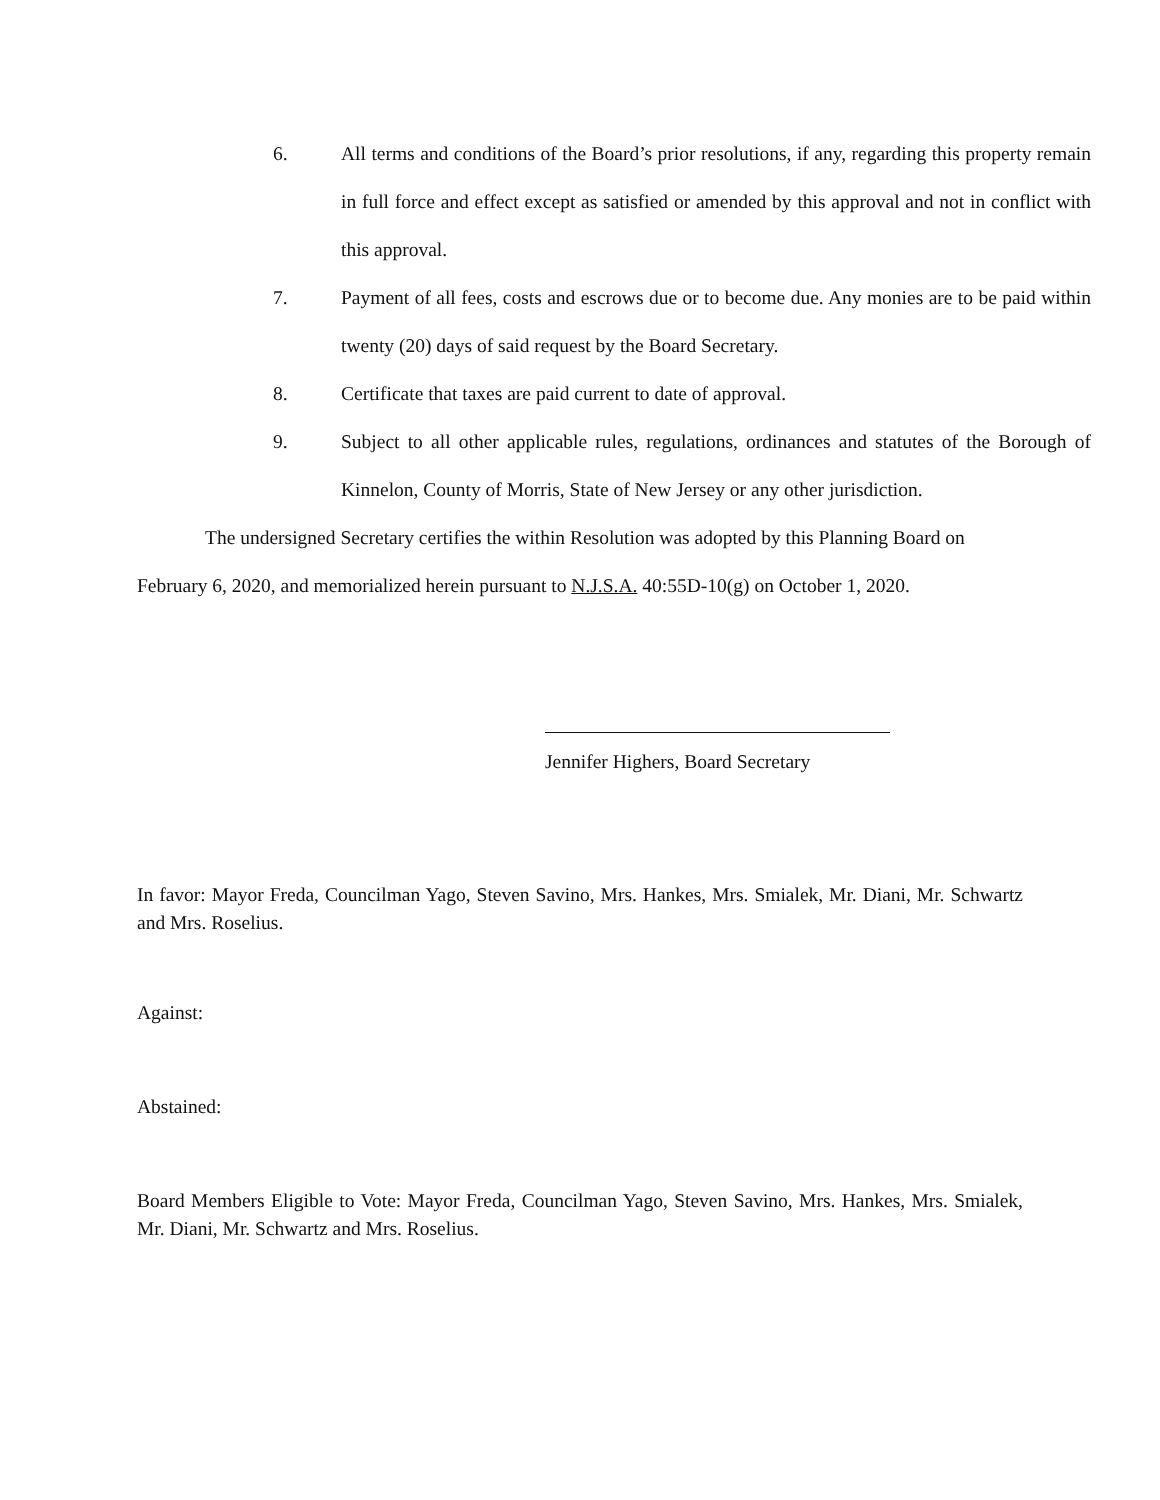6. All terms and conditions of the Board’s prior resolutions, if any, regarding this property remain in full force and effect except as satisfied or amended by this approval and not in conflict with this approval.
7. Payment of all fees, costs and escrows due or to become due. Any monies are to be paid within twenty (20) days of said request by the Board Secretary.
8. Certificate that taxes are paid current to date of approval.
9. Subject to all other applicable rules, regulations, ordinances and statutes of the Borough of Kinnelon, County of Morris, State of New Jersey or any other jurisdiction.
The undersigned Secretary certifies the within Resolution was adopted by this Planning Board on February 6, 2020, and memorialized herein pursuant to N.J.S.A. 40:55D-10(g) on October 1, 2020.
Jennifer Highers, Board Secretary
In favor: Mayor Freda, Councilman Yago, Steven Savino, Mrs. Hankes, Mrs. Smialek, Mr. Diani, Mr. Schwartz and Mrs. Roselius.
Against:
Abstained:
Board Members Eligible to Vote: Mayor Freda, Councilman Yago, Steven Savino, Mrs. Hankes, Mrs. Smialek, Mr. Diani, Mr. Schwartz and Mrs. Roselius.